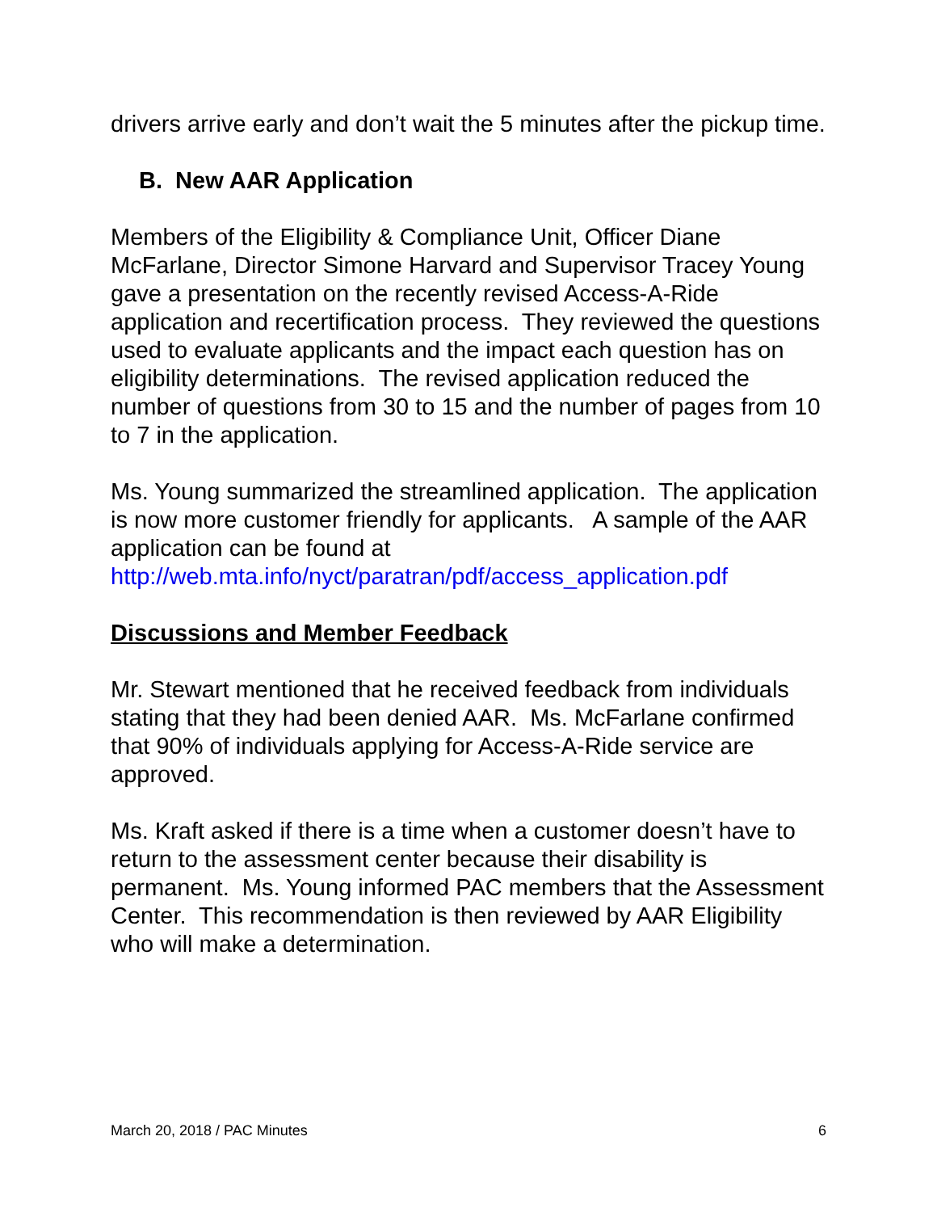drivers arrive early and don’t wait the 5 minutes after the pickup time.
B. New AAR Application
Members of the Eligibility & Compliance Unit, Officer Diane McFarlane, Director Simone Harvard and Supervisor Tracey Young gave a presentation on the recently revised Access-A-Ride application and recertification process. They reviewed the questions used to evaluate applicants and the impact each question has on eligibility determinations. The revised application reduced the number of questions from 30 to 15 and the number of pages from 10 to 7 in the application.
Ms. Young summarized the streamlined application. The application is now more customer friendly for applicants. A sample of the AAR application can be found at http://web.mta.info/nyct/paratran/pdf/access_application.pdf
Discussions and Member Feedback
Mr. Stewart mentioned that he received feedback from individuals stating that they had been denied AAR. Ms. McFarlane confirmed that 90% of individuals applying for Access-A-Ride service are approved.
Ms. Kraft asked if there is a time when a customer doesn’t have to return to the assessment center because their disability is permanent. Ms. Young informed PAC members that the Assessment Center. This recommendation is then reviewed by AAR Eligibility who will make a determination.
March 20, 2018 / PAC Minutes 6